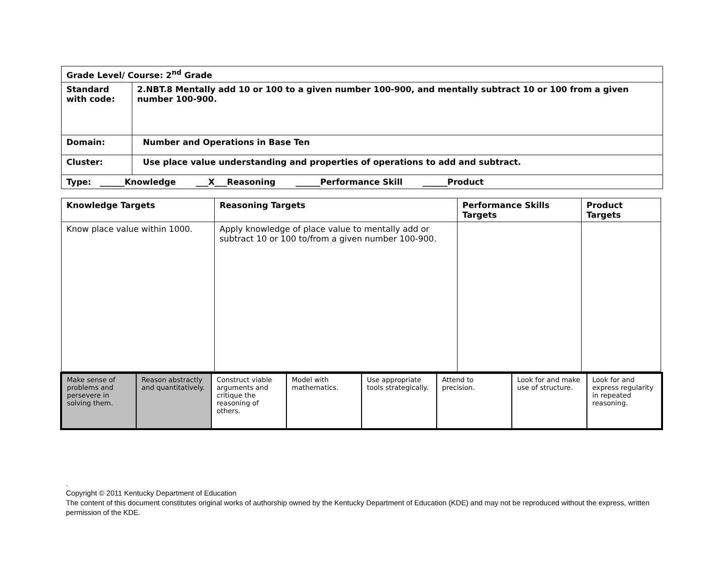| Grade Level/ Course: 2<sup>nd</sup> Grade | |
| Standard with code: | 2.NBT.8 Mentally add 10 or 100 to a given number 100-900, and mentally subtract 10 or 100 from a given number 100-900. |
| Domain: | Number and Operations in Base Ten |
| Cluster: | Use place value understanding and properties of operations to add and subtract. |
| Type: ______Knowledge ___X___Reasoning ______Performance Skill ______Product | |
| Knowledge Targets | Reasoning Targets | Performance Skills Targets | Product Targets |
| --- | --- | --- | --- |
| Know place value within 1000. | Apply knowledge of place value to mentally add or subtract 10 or 100 to/from a given number 100-900. | | |
| Make sense of problems and persevere in solving them. | Reason abstractly and quantitatively. | Construct viable arguments and critique the reasoning of others. | Model with mathematics. | Use appropriate tools strategically. | Attend to precision. | Look for and make use of structure. | Look for and express regularity in repeated reasoning. |
.
Copyright © 2011 Kentucky Department of Education
The content of this document constitutes original works of authorship owned by the Kentucky Department of Education (KDE) and may not be reproduced without the express, written permission of the KDE.